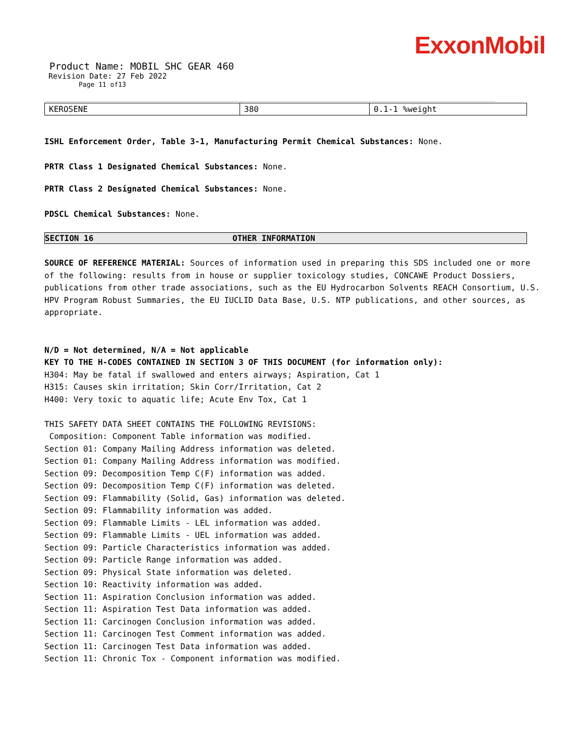ExxonMobil
Product Name: MOBIL SHC GEAR 460
Revision Date: 27 Feb 2022
Page 11 of13
| KEROSENE | 380 | 0.1-1 %weight |
ISHL Enforcement Order, Table 3-1, Manufacturing Permit Chemical Substances: None.
PRTR Class 1 Designated Chemical Substances: None.
PRTR Class 2 Designated Chemical Substances: None.
PDSCL Chemical Substances: None.
SECTION 16 OTHER INFORMATION
SOURCE OF REFERENCE MATERIAL: Sources of information used in preparing this SDS included one or more of the following: results from in house or supplier toxicology studies, CONCAWE Product Dossiers, publications from other trade associations, such as the EU Hydrocarbon Solvents REACH Consortium, U.S. HPV Program Robust Summaries, the EU IUCLID Data Base, U.S. NTP publications, and other sources, as appropriate.
N/D = Not determined, N/A = Not applicable
KEY TO THE H-CODES CONTAINED IN SECTION 3 OF THIS DOCUMENT (for information only):
H304: May be fatal if swallowed and enters airways; Aspiration, Cat 1
H315: Causes skin irritation; Skin Corr/Irritation, Cat 2
H400: Very toxic to aquatic life; Acute Env Tox, Cat 1
THIS SAFETY DATA SHEET CONTAINS THE FOLLOWING REVISIONS:
Composition: Component Table information was modified.
Section 01: Company Mailing Address information was deleted.
Section 01: Company Mailing Address information was modified.
Section 09: Decomposition Temp C(F) information was added.
Section 09: Decomposition Temp C(F) information was deleted.
Section 09: Flammability (Solid, Gas) information was deleted.
Section 09: Flammability information was added.
Section 09: Flammable Limits - LEL information was added.
Section 09: Flammable Limits - UEL information was added.
Section 09: Particle Characteristics information was added.
Section 09: Particle Range information was added.
Section 09: Physical State information was deleted.
Section 10: Reactivity information was added.
Section 11: Aspiration Conclusion information was added.
Section 11: Aspiration Test Data information was added.
Section 11: Carcinogen Conclusion information was added.
Section 11: Carcinogen Test Comment information was added.
Section 11: Carcinogen Test Data information was added.
Section 11: Chronic Tox - Component information was modified.